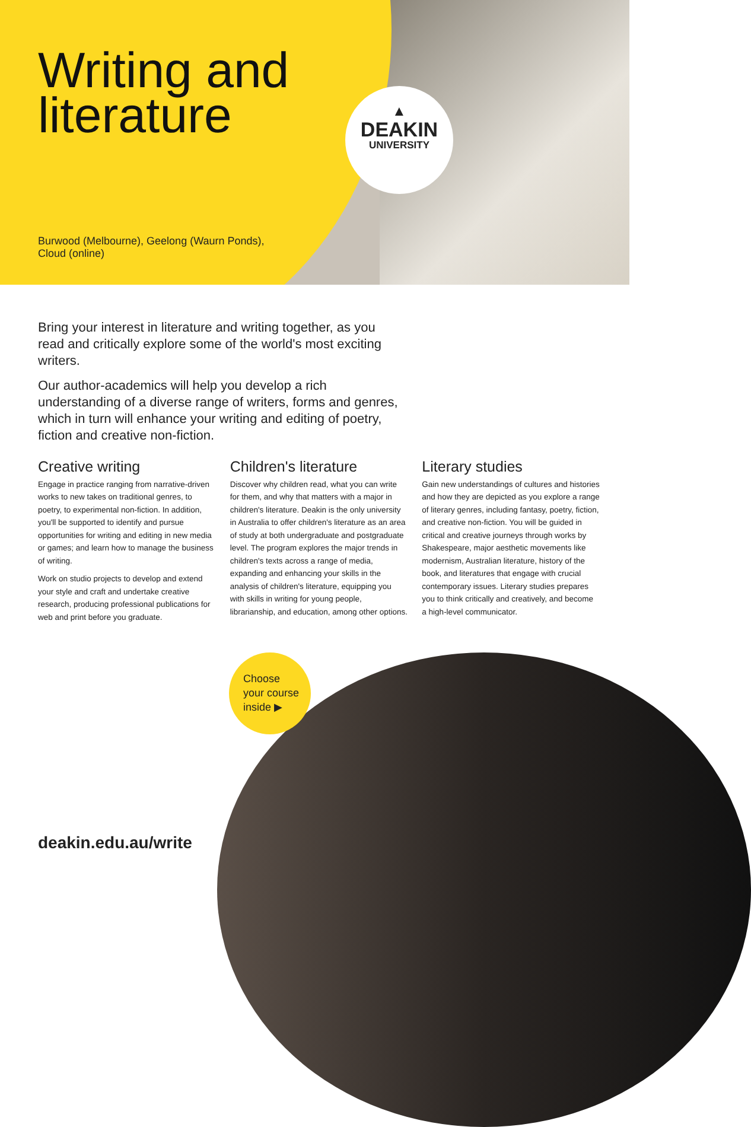Writing and
literature
▲
DEAKIN
UNIVERSITY
Burwood (Melbourne), Geelong (Waurn Ponds),
Cloud (online)
Bring your interest in literature and writing together, as you read and critically explore some of the world's most exciting writers.
Our author-academics will help you develop a rich understanding of a diverse range of writers, forms and genres, which in turn will enhance your writing and editing of poetry, fiction and creative non-fiction.
Creative writing
Engage in practice ranging from narrative-driven works to new takes on traditional genres, to poetry, to experimental non-fiction. In addition, you'll be supported to identify and pursue opportunities for writing and editing in new media or games; and learn how to manage the business of writing.
Work on studio projects to develop and extend your style and craft and undertake creative research, producing professional publications for web and print before you graduate.
Children's literature
Discover why children read, what you can write for them, and why that matters with a major in children's literature. Deakin is the only university in Australia to offer children's literature as an area of study at both undergraduate and postgraduate level. The program explores the major trends in children's texts across a range of media, expanding and enhancing your skills in the analysis of children's literature, equipping you with skills in writing for young people, librarianship, and education, among other options.
Literary studies
Gain new understandings of cultures and histories and how they are depicted as you explore a range of literary genres, including fantasy, poetry, fiction, and creative non-fiction. You will be guided in critical and creative journeys through works by Shakespeare, major aesthetic movements like modernism, Australian literature, history of the book, and literatures that engage with crucial contemporary issues. Literary studies prepares you to think critically and creatively, and become a high-level communicator.
Choose
your course
inside ▶
deakin.edu.au/write